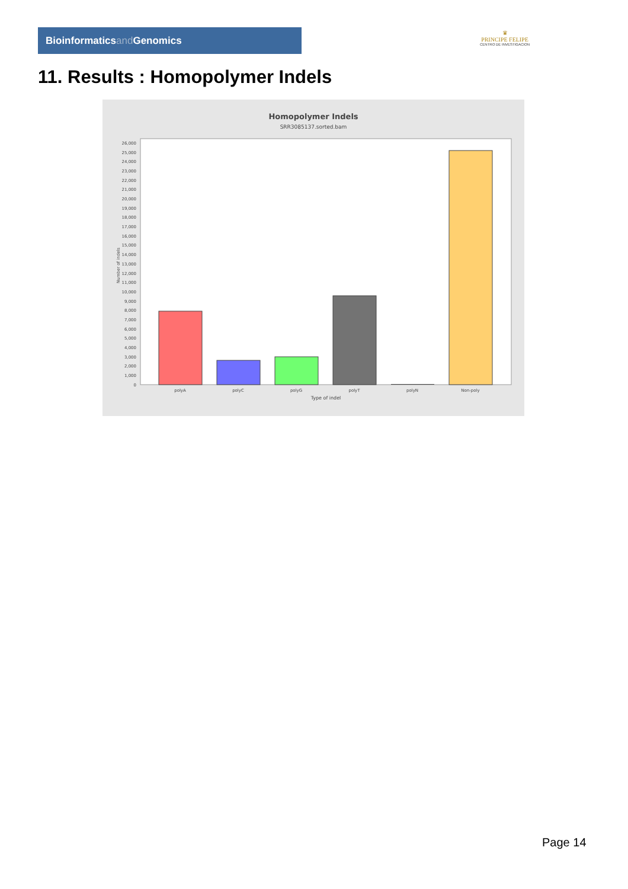Bioinformaticsand Genomics
♛
PRINCIPE FELIPE
CENTRO DE INVESTIGACION
11. Results : Homopolymer Indels
Homopolymer Indels
SRR3085137.sorted.bam
0
1,000
2,000
3,000
4,000
5,000
6,000
7,000
8,000
9,000
10,000
11,000
12,000
13,000
14,000
15,000
16,000
17,000
18,000
19,000
20,000
21,000
22,000
23,000
24,000
25,000
26,000
Number of indels
polyA
polyC
polyG
polyT
polyN
Non-poly
Type of indel
Page 14